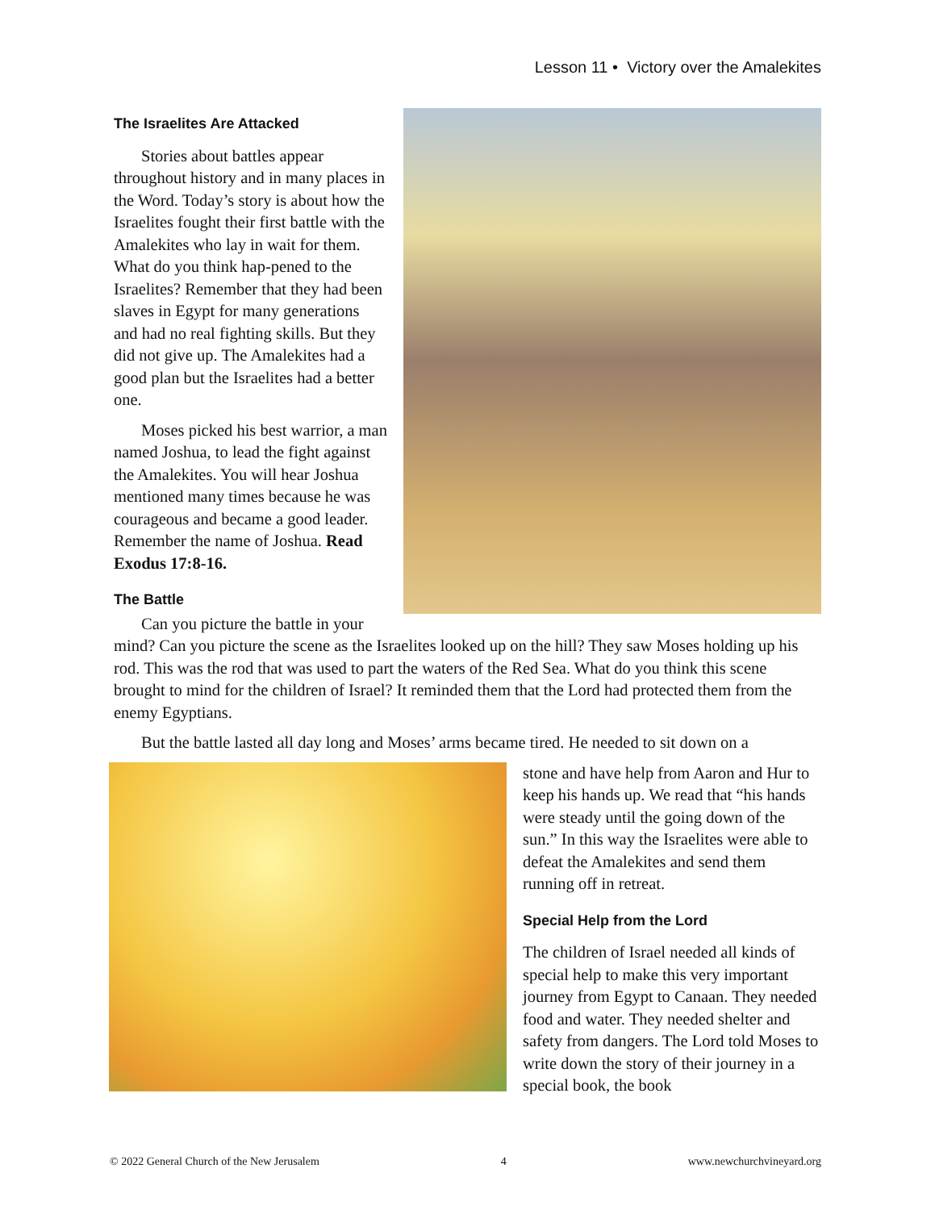Lesson 11 • Victory over the Amalekites
The Israelites Are Attacked
Stories about battles appear throughout history and in many places in the Word. Today’s story is about how the Israelites fought their first battle with the Amalekites who lay in wait for them. What do you think hap-pened to the Israelites? Remember that they had been slaves in Egypt for many generations and had no real fighting skills. But they did not give up. The Amalekites had a good plan but the Israelites had a better one.
Moses picked his best warrior, a man named Joshua, to lead the fight against the Amalekites. You will hear Joshua mentioned many times because he was courageous and became a good leader. Remember the name of Joshua. Read Exodus 17:8-16.
The Battle
Can you picture the battle in your mind? Can you picture the scene as the Israelites looked up on the hill? They saw Moses holding up his rod. This was the rod that was used to part the waters of the Red Sea. What do you think this scene brought to mind for the children of Israel? It reminded them that the Lord had protected them from the enemy Egyptians.
But the battle lasted all day long and Moses’ arms became tired. He needed to sit down on a
stone and have help from Aaron and Hur to keep his hands up. We read that “his hands were steady until the going down of the sun.” In this way the Israelites were able to defeat the Amalekites and send them running off in retreat.
Special Help from the Lord
The children of Israel needed all kinds of special help to make this very important journey from Egypt to Canaan. They needed food and water. They needed shelter and safety from dangers. The Lord told Moses to write down the story of their journey in a special book, the book
© 2022 General Church of the New Jerusalem 4 www.newchurchvineyard.org